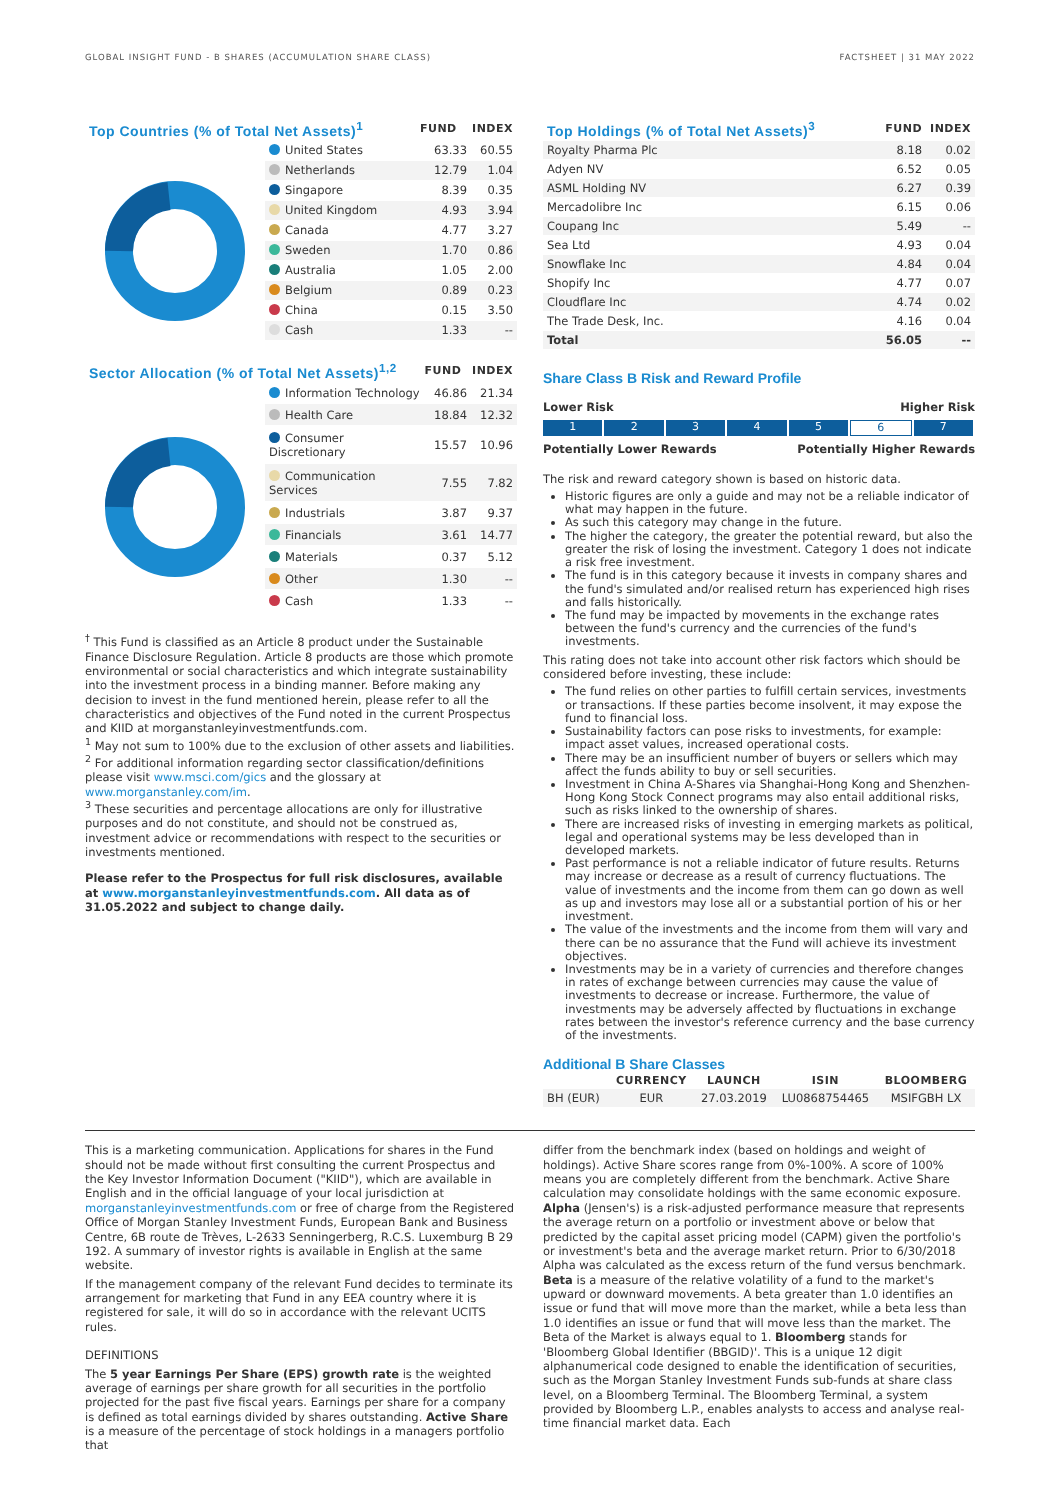GLOBAL INSIGHT FUND - B SHARES (ACCUMULATION SHARE CLASS) FACTSHEET | 31 MAY 2022
| Top Countries (% of Total Net Assets)<sup>1</sup> | FUND | INDEX |
| --- | --- | --- |
| United States | 63.33 | 60.55 |
| Netherlands | 12.79 | 1.04 |
| Singapore | 8.39 | 0.35 |
| United Kingdom | 4.93 | 3.94 |
| Canada | 4.77 | 3.27 |
| Sweden | 1.70 | 0.86 |
| Australia | 1.05 | 2.00 |
| Belgium | 0.89 | 0.23 |
| China | 0.15 | 3.50 |
| Cash | 1.33 | -- |
| Sector Allocation (% of Total Net Assets)<sup>1,2</sup> | FUND | INDEX |
| --- | --- | --- |
| Information Technology | 46.86 | 21.34 |
| Health Care | 18.84 | 12.32 |
| Consumer Discretionary | 15.57 | 10.96 |
| Communication Services | 7.55 | 7.82 |
| Industrials | 3.87 | 9.37 |
| Financials | 3.61 | 14.77 |
| Materials | 0.37 | 5.12 |
| Other | 1.30 | -- |
| Cash | 1.33 | -- |
<sup>†</sup> This Fund is classified as an Article 8 product under the Sustainable Finance Disclosure Regulation. Article 8 products are those which promote environmental or social characteristics and which integrate sustainability into the investment process in a binding manner. Before making any decision to invest in the fund mentioned herein, please refer to all the characteristics and objectives of the Fund noted in the current Prospectus and KIID at morganstanleyinvestmentfunds.com.
<sup>1</sup> May not sum to 100% due to the exclusion of other assets and liabilities.
<sup>2</sup> For additional information regarding sector classification/definitions please visit www.msci.com/gics and the glossary at www.morganstanley.com/im.
<sup>3</sup> These securities and percentage allocations are only for illustrative purposes and do not constitute, and should not be construed as, investment advice or recommendations with respect to the securities or investments mentioned.
Please refer to the Prospectus for full risk disclosures, available at www.morganstanleyinvestmentfunds.com. All data as of 31.05.2022 and subject to change daily.
| Top Holdings (% of Total Net Assets)<sup>3</sup> | FUND | INDEX |
| --- | --- | --- |
| Royalty Pharma Plc | 8.18 | 0.02 |
| Adyen NV | 6.52 | 0.05 |
| ASML Holding NV | 6.27 | 0.39 |
| Mercadolibre Inc | 6.15 | 0.06 |
| Coupang Inc | 5.49 | -- |
| Sea Ltd | 4.93 | 0.04 |
| Snowflake Inc | 4.84 | 0.04 |
| Shopify Inc | 4.77 | 0.07 |
| Cloudflare Inc | 4.74 | 0.02 |
| The Trade Desk, Inc. | 4.16 | 0.04 |
| Total | 56.05 | -- |
Share Class B Risk and Reward Profile
Lower Risk Higher Risk
1 2 3 4 5 6 7
Potentially Lower Rewards Potentially Higher Rewards
The risk and reward category shown is based on historic data.
Historic figures are only a guide and may not be a reliable indicator of what may happen in the future.
As such this category may change in the future.
The higher the category, the greater the potential reward, but also the greater the risk of losing the investment. Category 1 does not indicate a risk free investment.
The fund is in this category because it invests in company shares and the fund's simulated and/or realised return has experienced high rises and falls historically.
The fund may be impacted by movements in the exchange rates between the fund's currency and the currencies of the fund's investments.
This rating does not take into account other risk factors which should be considered before investing, these include:
The fund relies on other parties to fulfill certain services, investments or transactions. If these parties become insolvent, it may expose the fund to financial loss.
Sustainability factors can pose risks to investments, for example: impact asset values, increased operational costs.
There may be an insufficient number of buyers or sellers which may affect the funds ability to buy or sell securities.
Investment in China A-Shares via Shanghai-Hong Kong and Shenzhen-Hong Kong Stock Connect programs may also entail additional risks, such as risks linked to the ownership of shares.
There are increased risks of investing in emerging markets as political, legal and operational systems may be less developed than in developed markets.
Past performance is not a reliable indicator of future results. Returns may increase or decrease as a result of currency fluctuations. The value of investments and the income from them can go down as well as up and investors may lose all or a substantial portion of his or her investment.
The value of the investments and the income from them will vary and there can be no assurance that the Fund will achieve its investment objectives.
Investments may be in a variety of currencies and therefore changes in rates of exchange between currencies may cause the value of investments to decrease or increase. Furthermore, the value of investments may be adversely affected by fluctuations in exchange rates between the investor's reference currency and the base currency of the investments.
Additional B Share Classes
| | CURRENCY | LAUNCH | ISIN | BLOOMBERG |
| --- | --- | --- | --- | --- |
| BH (EUR) | EUR | 27.03.2019 | LU0868754465 | MSIFGBH LX |
This is a marketing communication. Applications for shares in the Fund should not be made without first consulting the current Prospectus and the Key Investor Information Document ("KIID"), which are available in English and in the official language of your local jurisdiction at morganstanleyinvestmentfunds.com or free of charge from the Registered Office of Morgan Stanley Investment Funds, European Bank and Business Centre, 6B route de Trèves, L-2633 Senningerberg, R.C.S. Luxemburg B 29 192. A summary of investor rights is available in English at the same website.
If the management company of the relevant Fund decides to terminate its arrangement for marketing that Fund in any EEA country where it is registered for sale, it will do so in accordance with the relevant UCITS rules.
DEFINITIONS
The 5 year Earnings Per Share (EPS) growth rate is the weighted average of earnings per share growth for all securities in the portfolio projected for the past five fiscal years. Earnings per share for a company is defined as total earnings divided by shares outstanding. Active Share is a measure of the percentage of stock holdings in a managers portfolio that
differ from the benchmark index (based on holdings and weight of holdings). Active Share scores range from 0%-100%. A score of 100% means you are completely different from the benchmark. Active Share calculation may consolidate holdings with the same economic exposure. Alpha (Jensen's) is a risk-adjusted performance measure that represents the average return on a portfolio or investment above or below that predicted by the capital asset pricing model (CAPM) given the portfolio's or investment's beta and the average market return. Prior to 6/30/2018 Alpha was calculated as the excess return of the fund versus benchmark. Beta is a measure of the relative volatility of a fund to the market's upward or downward movements. A beta greater than 1.0 identifies an issue or fund that will move more than the market, while a beta less than 1.0 identifies an issue or fund that will move less than the market. The Beta of the Market is always equal to 1. Bloomberg stands for 'Bloomberg Global Identifier (BBGID)'. This is a unique 12 digit alphanumerical code designed to enable the identification of securities, such as the Morgan Stanley Investment Funds sub-funds at share class level, on a Bloomberg Terminal. The Bloomberg Terminal, a system provided by Bloomberg L.P., enables analysts to access and analyse real-time financial market data. Each